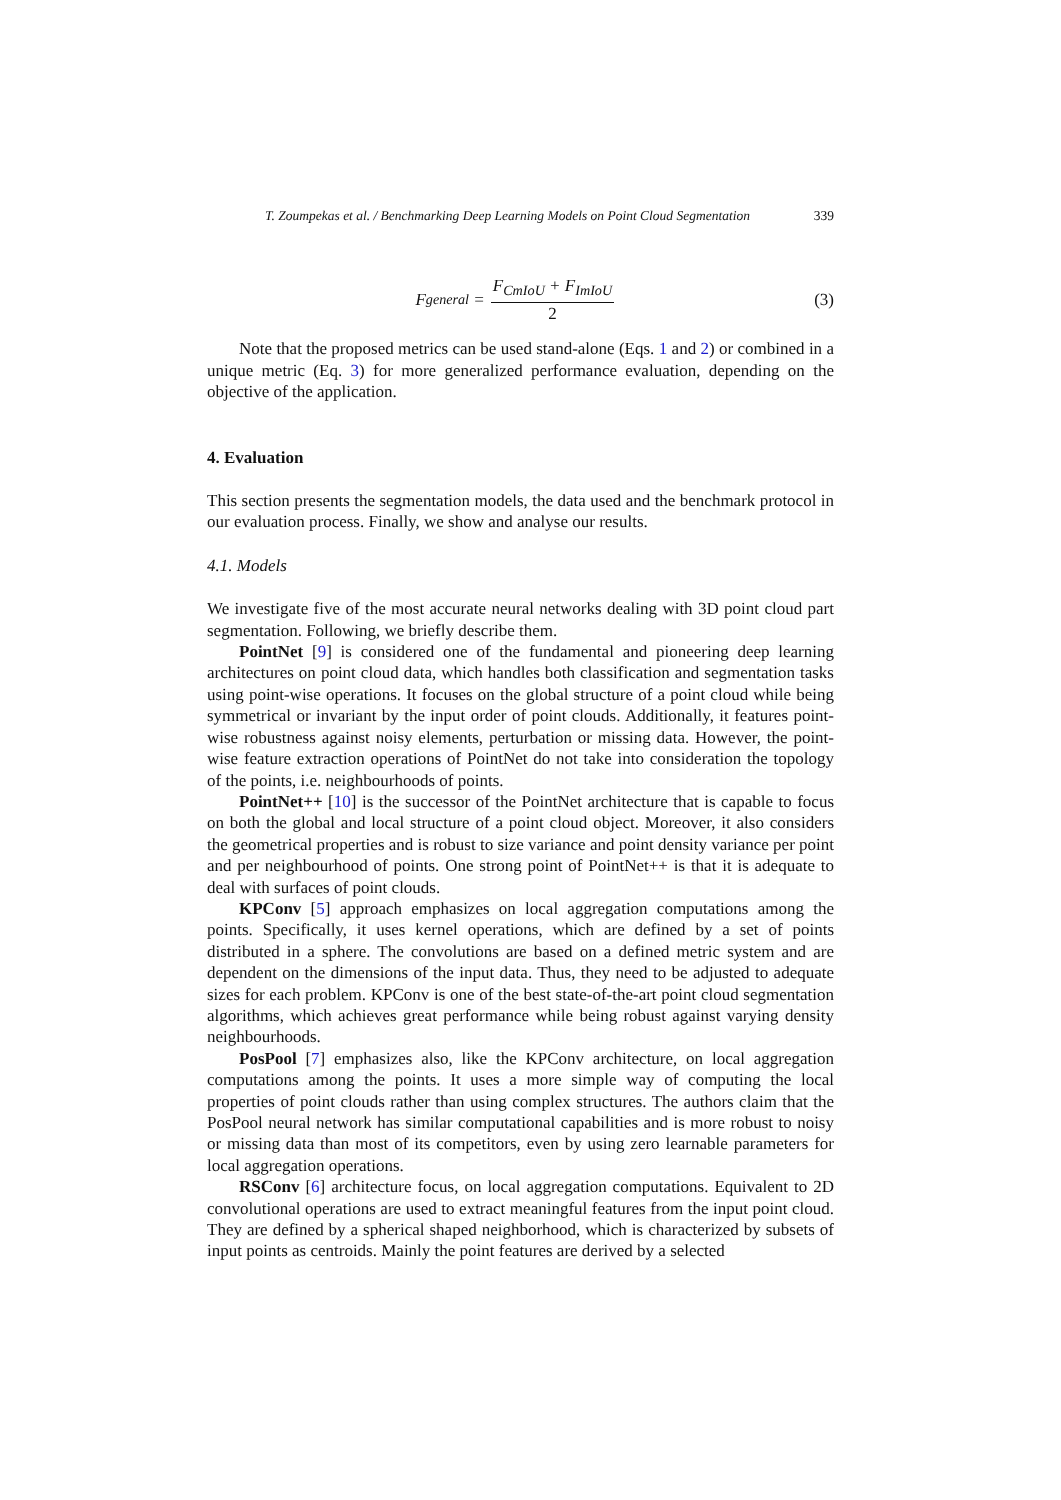T. Zoumpekas et al. / Benchmarking Deep Learning Models on Point Cloud Segmentation 339
F<sub>general</sub> = F<sub>CmIoU</sub> + F<sub>ImIoU</sub> 2 (3)
Note that the proposed metrics can be used stand-alone (Eqs. 1 and 2) or combined in a unique metric (Eq. 3) for more generalized performance evaluation, depending on the objective of the application.
4. Evaluation
This section presents the segmentation models, the data used and the benchmark protocol in our evaluation process. Finally, we show and analyse our results.
4.1. Models
We investigate five of the most accurate neural networks dealing with 3D point cloud part segmentation. Following, we briefly describe them.
PointNet [9] is considered one of the fundamental and pioneering deep learning architectures on point cloud data, which handles both classification and segmentation tasks using point-wise operations. It focuses on the global structure of a point cloud while being symmetrical or invariant by the input order of point clouds. Additionally, it features point-wise robustness against noisy elements, perturbation or missing data. However, the point-wise feature extraction operations of PointNet do not take into consideration the topology of the points, i.e. neighbourhoods of points.
PointNet++ [10] is the successor of the PointNet architecture that is capable to focus on both the global and local structure of a point cloud object. Moreover, it also considers the geometrical properties and is robust to size variance and point density variance per point and per neighbourhood of points. One strong point of PointNet++ is that it is adequate to deal with surfaces of point clouds.
KPConv [5] approach emphasizes on local aggregation computations among the points. Specifically, it uses kernel operations, which are defined by a set of points distributed in a sphere. The convolutions are based on a defined metric system and are dependent on the dimensions of the input data. Thus, they need to be adjusted to adequate sizes for each problem. KPConv is one of the best state-of-the-art point cloud segmentation algorithms, which achieves great performance while being robust against varying density neighbourhoods.
PosPool [7] emphasizes also, like the KPConv architecture, on local aggregation computations among the points. It uses a more simple way of computing the local properties of point clouds rather than using complex structures. The authors claim that the PosPool neural network has similar computational capabilities and is more robust to noisy or missing data than most of its competitors, even by using zero learnable parameters for local aggregation operations.
RSConv [6] architecture focus, on local aggregation computations. Equivalent to 2D convolutional operations are used to extract meaningful features from the input point cloud. They are defined by a spherical shaped neighborhood, which is characterized by subsets of input points as centroids. Mainly the point features are derived by a selected